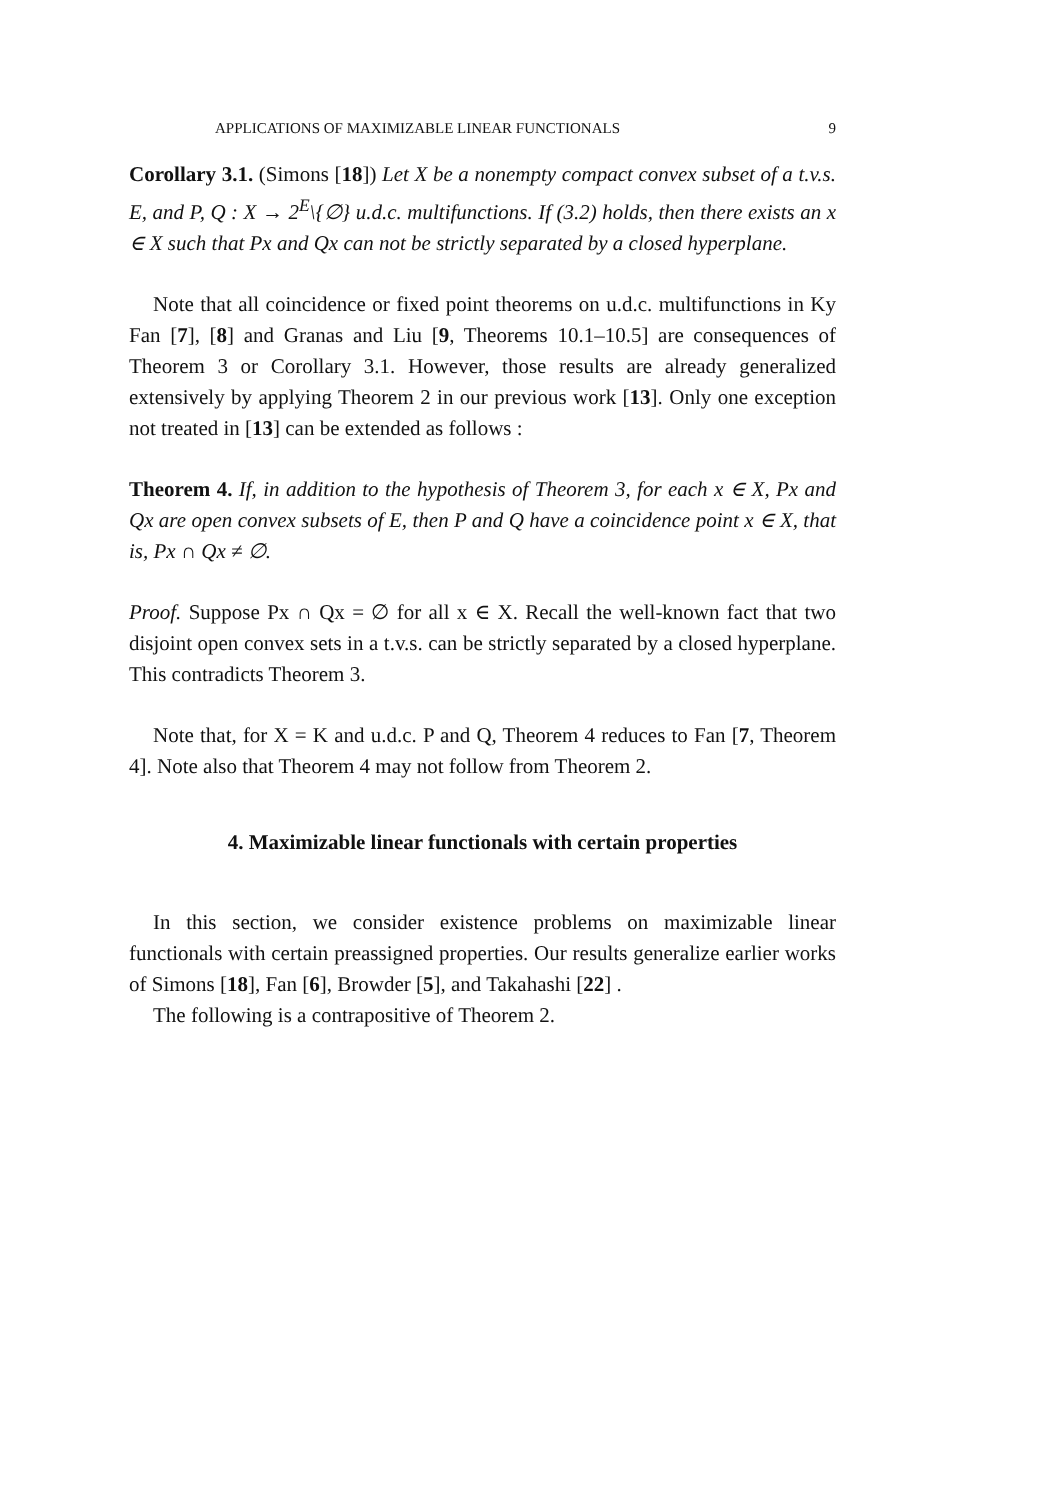APPLICATIONS OF MAXIMIZABLE LINEAR FUNCTIONALS 9
Corollary 3.1. (Simons [18]) Let X be a nonempty compact convex subset of a t.v.s. E, and P, Q : X → 2<sup>E</sup>\{∅} u.d.c. multifunctions. If (3.2) holds, then there exists an x ∈ X such that Px and Qx can not be strictly separated by a closed hyperplane.
Note that all coincidence or fixed point theorems on u.d.c. multifunctions in Ky Fan [7], [8] and Granas and Liu [9, Theorems 10.1–10.5] are consequences of Theorem 3 or Corollary 3.1. However, those results are already generalized extensively by applying Theorem 2 in our previous work [13]. Only one exception not treated in [13] can be extended as follows :
Theorem 4. If, in addition to the hypothesis of Theorem 3, for each x ∈ X, Px and Qx are open convex subsets of E, then P and Q have a coincidence point x ∈ X, that is, Px ∩ Qx ≠ ∅.
Proof. Suppose Px ∩ Qx = ∅ for all x ∈ X. Recall the well-known fact that two disjoint open convex sets in a t.v.s. can be strictly separated by a closed hyperplane. This contradicts Theorem 3.
Note that, for X = K and u.d.c. P and Q, Theorem 4 reduces to Fan [7, Theorem 4]. Note also that Theorem 4 may not follow from Theorem 2.
4. Maximizable linear functionals with certain properties
In this section, we consider existence problems on maximizable linear functionals with certain preassigned properties. Our results generalize earlier works of Simons [18], Fan [6], Browder [5], and Takahashi [22] .
The following is a contrapositive of Theorem 2.